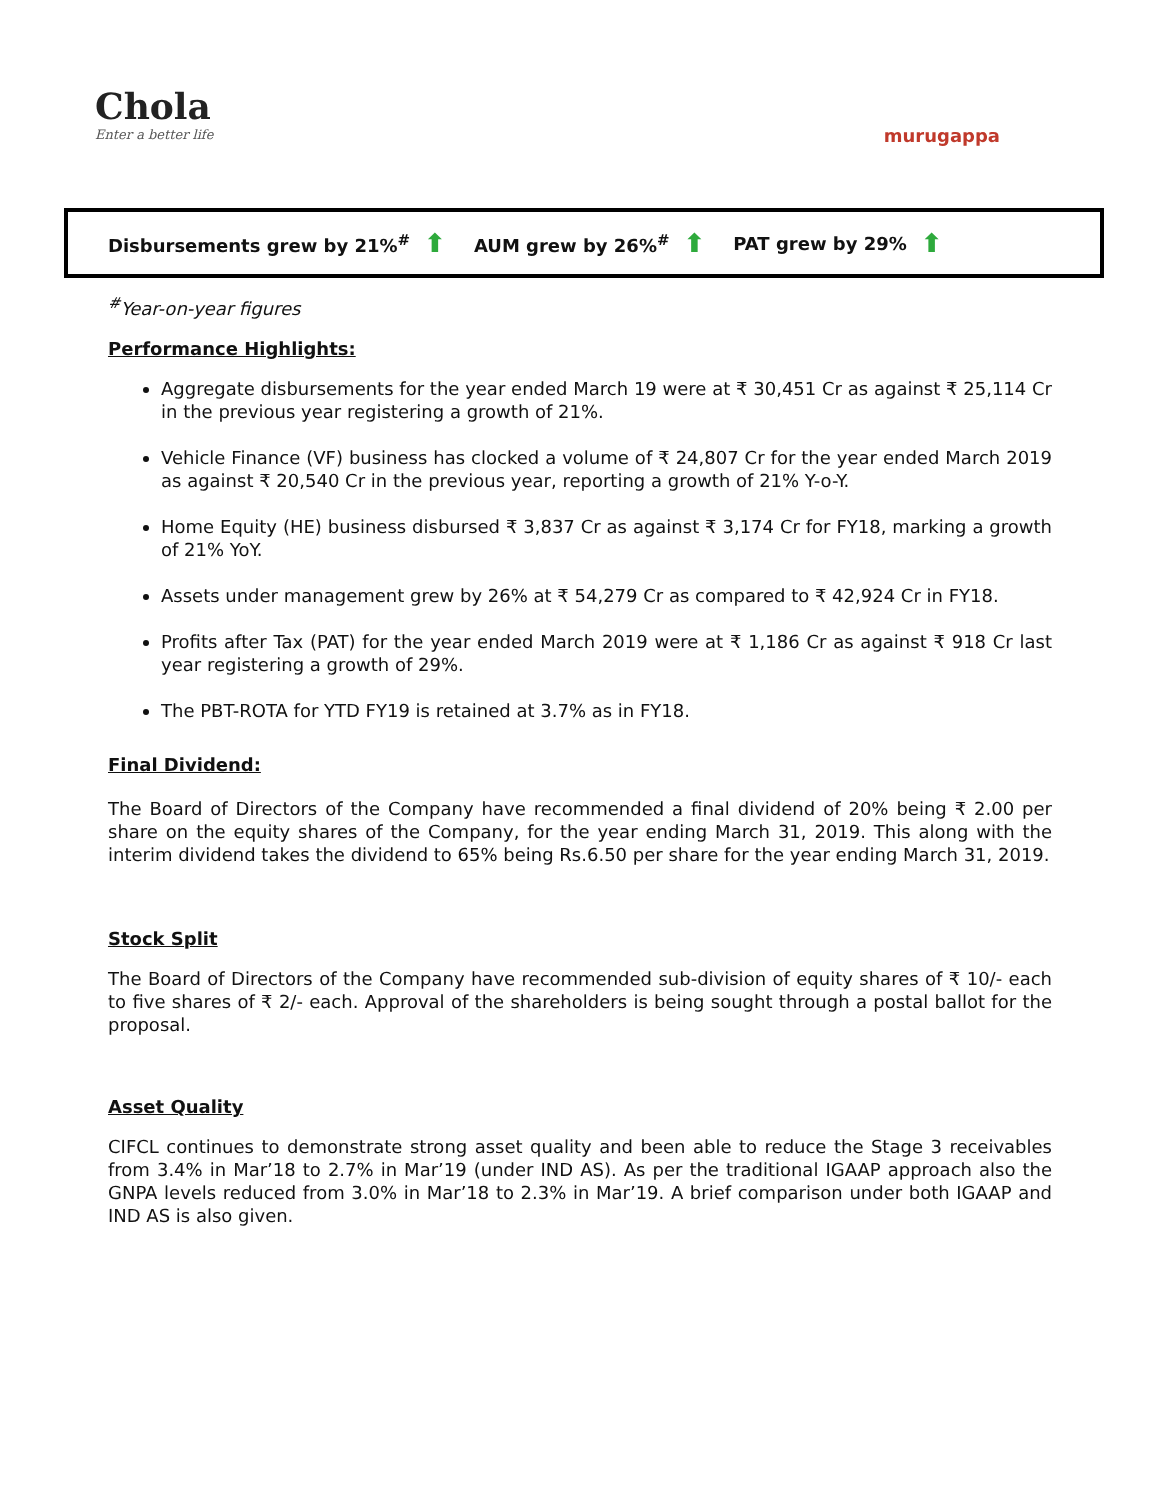Chola
Enter a better life
murugappa
Disbursements grew by 21%<sup>#</sup> ⬆ AUM grew by 26%<sup>#</sup> ⬆ PAT grew by 29% ⬆
<sup>#</sup> Year-on-year figures
Performance Highlights:
Aggregate disbursements for the year ended March 19 were at ₹ 30,451 Cr as against ₹ 25,114 Cr in the previous year registering a growth of 21%.
Vehicle Finance (VF) business has clocked a volume of ₹ 24,807 Cr for the year ended March 2019 as against ₹ 20,540 Cr in the previous year, reporting a growth of 21% Y-o-Y.
Home Equity (HE) business disbursed ₹ 3,837 Cr as against ₹ 3,174 Cr for FY18, marking a growth of 21% YoY.
Assets under management grew by 26% at ₹ 54,279 Cr as compared to ₹ 42,924 Cr in FY18.
Profits after Tax (PAT) for the year ended March 2019 were at ₹ 1,186 Cr as against ₹ 918 Cr last year registering a growth of 29%.
The PBT-ROTA for YTD FY19 is retained at 3.7% as in FY18.
Final Dividend:
The Board of Directors of the Company have recommended a final dividend of 20% being ₹ 2.00 per share on the equity shares of the Company, for the year ending March 31, 2019. This along with the interim dividend takes the dividend to 65% being Rs.6.50 per share for the year ending March 31, 2019.
Stock Split
The Board of Directors of the Company have recommended sub-division of equity shares of ₹ 10/- each to five shares of ₹ 2/- each. Approval of the shareholders is being sought through a postal ballot for the proposal.
Asset Quality
CIFCL continues to demonstrate strong asset quality and been able to reduce the Stage 3 receivables from 3.4% in Mar’18 to 2.7% in Mar’19 (under IND AS). As per the traditional IGAAP approach also the GNPA levels reduced from 3.0% in Mar’18 to 2.3% in Mar’19. A brief comparison under both IGAAP and IND AS is also given.